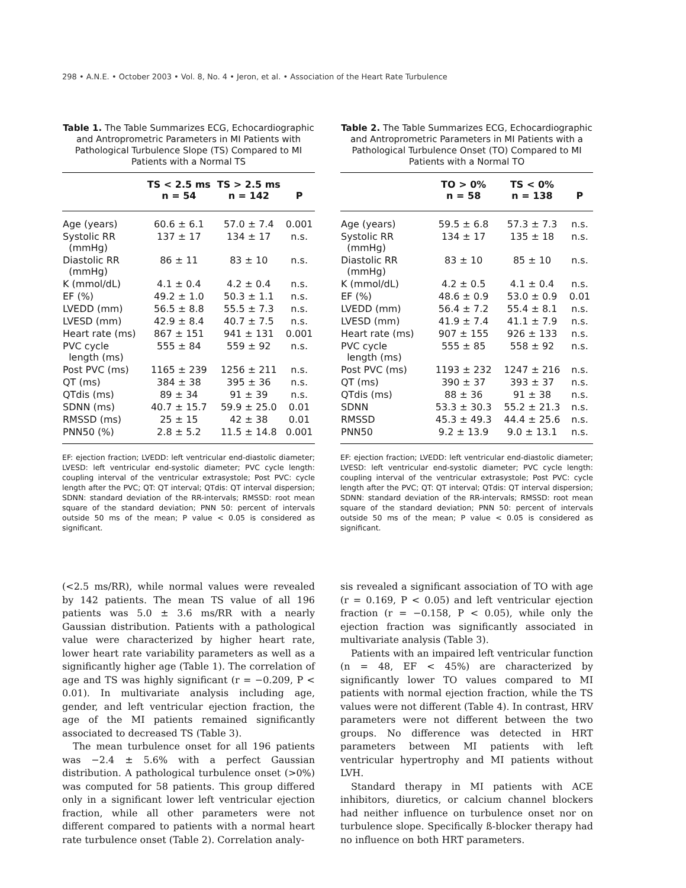298 • A.N.E. • October 2003 • Vol. 8, No. 4 • Jeron, et al. • Association of the Heart Rate Turbulence
Table 1. The Table Summarizes ECG, Echocardiographic and Antroprometric Parameters in MI Patients with Pathological Turbulence Slope (TS) Compared to MI Patients with a Normal TS
| | TS < 2.5 ms n = 54 | TS > 2.5 ms n = 142 | P |
| --- | --- | --- | --- |
| Age (years) | 60.6 ± 6.1 | 57.0 ± 7.4 | 0.001 |
| Systolic RR (mmHg) | 137 ± 17 | 134 ± 17 | n.s. |
| Diastolic RR (mmHg) | 86 ± 11 | 83 ± 10 | n.s. |
| K (mmol/dL) | 4.1 ± 0.4 | 4.2 ± 0.4 | n.s. |
| EF (%) | 49.2 ± 1.0 | 50.3 ± 1.1 | n.s. |
| LVEDD (mm) | 56.5 ± 8.8 | 55.5 ± 7.3 | n.s. |
| LVESD (mm) | 42.9 ± 8.4 | 40.7 ± 7.5 | n.s. |
| Heart rate (ms) | 867 ± 151 | 941 ± 131 | 0.001 |
| PVC cycle length (ms) | 555 ± 84 | 559 ± 92 | n.s. |
| Post PVC (ms) | 1165 ± 239 | 1256 ± 211 | n.s. |
| QT (ms) | 384 ± 38 | 395 ± 36 | n.s. |
| QTdis (ms) | 89 ± 34 | 91 ± 39 | n.s. |
| SDNN (ms) | 40.7 ± 15.7 | 59.9 ± 25.0 | 0.01 |
| RMSSD (ms) | 25 ± 15 | 42 ± 38 | 0.01 |
| PNN50 (%) | 2.8 ± 5.2 | 11.5 ± 14.8 | 0.001 |
EF: ejection fraction; LVEDD: left ventricular end-diastolic diameter; LVESD: left ventricular end-systolic diameter; PVC cycle length: coupling interval of the ventricular extrasystole; Post PVC: cycle length after the PVC; QT: QT interval; QTdis: QT interval dispersion; SDNN: standard deviation of the RR-intervals; RMSSD: root mean square of the standard deviation; PNN 50: percent of intervals outside 50 ms of the mean; P value < 0.05 is considered as significant.
Table 2. The Table Summarizes ECG, Echocardiographic and Antroprometric Parameters in MI Patients with a Pathological Turbulence Onset (TO) Compared to MI Patients with a Normal TO
| | TO > 0% n = 58 | TS < 0% n = 138 | P |
| --- | --- | --- | --- |
| Age (years) | 59.5 ± 6.8 | 57.3 ± 7.3 | n.s. |
| Systolic RR (mmHg) | 134 ± 17 | 135 ± 18 | n.s. |
| Diastolic RR (mmHg) | 83 ± 10 | 85 ± 10 | n.s. |
| K (mmol/dL) | 4.2 ± 0.5 | 4.1 ± 0.4 | n.s. |
| EF (%) | 48.6 ± 0.9 | 53.0 ± 0.9 | 0.01 |
| LVEDD (mm) | 56.4 ± 7.2 | 55.4 ± 8.1 | n.s. |
| LVESD (mm) | 41.9 ± 7.4 | 41.1 ± 7.9 | n.s. |
| Heart rate (ms) | 907 ± 155 | 926 ± 133 | n.s. |
| PVC cycle length (ms) | 555 ± 85 | 558 ± 92 | n.s. |
| Post PVC (ms) | 1193 ± 232 | 1247 ± 216 | n.s. |
| QT (ms) | 390 ± 37 | 393 ± 37 | n.s. |
| QTdis (ms) | 88 ± 36 | 91 ± 38 | n.s. |
| SDNN | 53.3 ± 30.3 | 55.2 ± 21.3 | n.s. |
| RMSSD | 45.3 ± 49.3 | 44.4 ± 25.6 | n.s. |
| PNN50 | 9.2 ± 13.9 | 9.0 ± 13.1 | n.s. |
EF: ejection fraction; LVEDD: left ventricular end-diastolic diameter; LVESD: left ventricular end-systolic diameter; PVC cycle length: coupling interval of the ventricular extrasystole; Post PVC: cycle length after the PVC; QT: QT interval; QTdis: QT interval dispersion; SDNN: standard deviation of the RR-intervals; RMSSD: root mean square of the standard deviation; PNN 50: percent of intervals outside 50 ms of the mean; P value < 0.05 is considered as significant.
(<2.5 ms/RR), while normal values were revealed by 142 patients. The mean TS value of all 196 patients was 5.0 ± 3.6 ms/RR with a nearly Gaussian distribution. Patients with a pathological value were characterized by higher heart rate, lower heart rate variability parameters as well as a significantly higher age (Table 1). The correlation of age and TS was highly significant (r = −0.209, P < 0.01). In multivariate analysis including age, gender, and left ventricular ejection fraction, the age of the MI patients remained significantly associated to decreased TS (Table 3).
The mean turbulence onset for all 196 patients was −2.4 ± 5.6% with a perfect Gaussian distribution. A pathological turbulence onset (>0%) was computed for 58 patients. This group differed only in a significant lower left ventricular ejection fraction, while all other parameters were not different compared to patients with a normal heart rate turbulence onset (Table 2). Correlation analy-
sis revealed a significant association of TO with age (r = 0.169, P < 0.05) and left ventricular ejection fraction (r = −0.158, P < 0.05), while only the ejection fraction was significantly associated in multivariate analysis (Table 3).
Patients with an impaired left ventricular function (n = 48, EF < 45%) are characterized by significantly lower TO values compared to MI patients with normal ejection fraction, while the TS values were not different (Table 4). In contrast, HRV parameters were not different between the two groups. No difference was detected in HRT parameters between MI patients with left ventricular hypertrophy and MI patients without LVH.
Standard therapy in MI patients with ACE inhibitors, diuretics, or calcium channel blockers had neither influence on turbulence onset nor on turbulence slope. Specifically ß-blocker therapy had no influence on both HRT parameters.